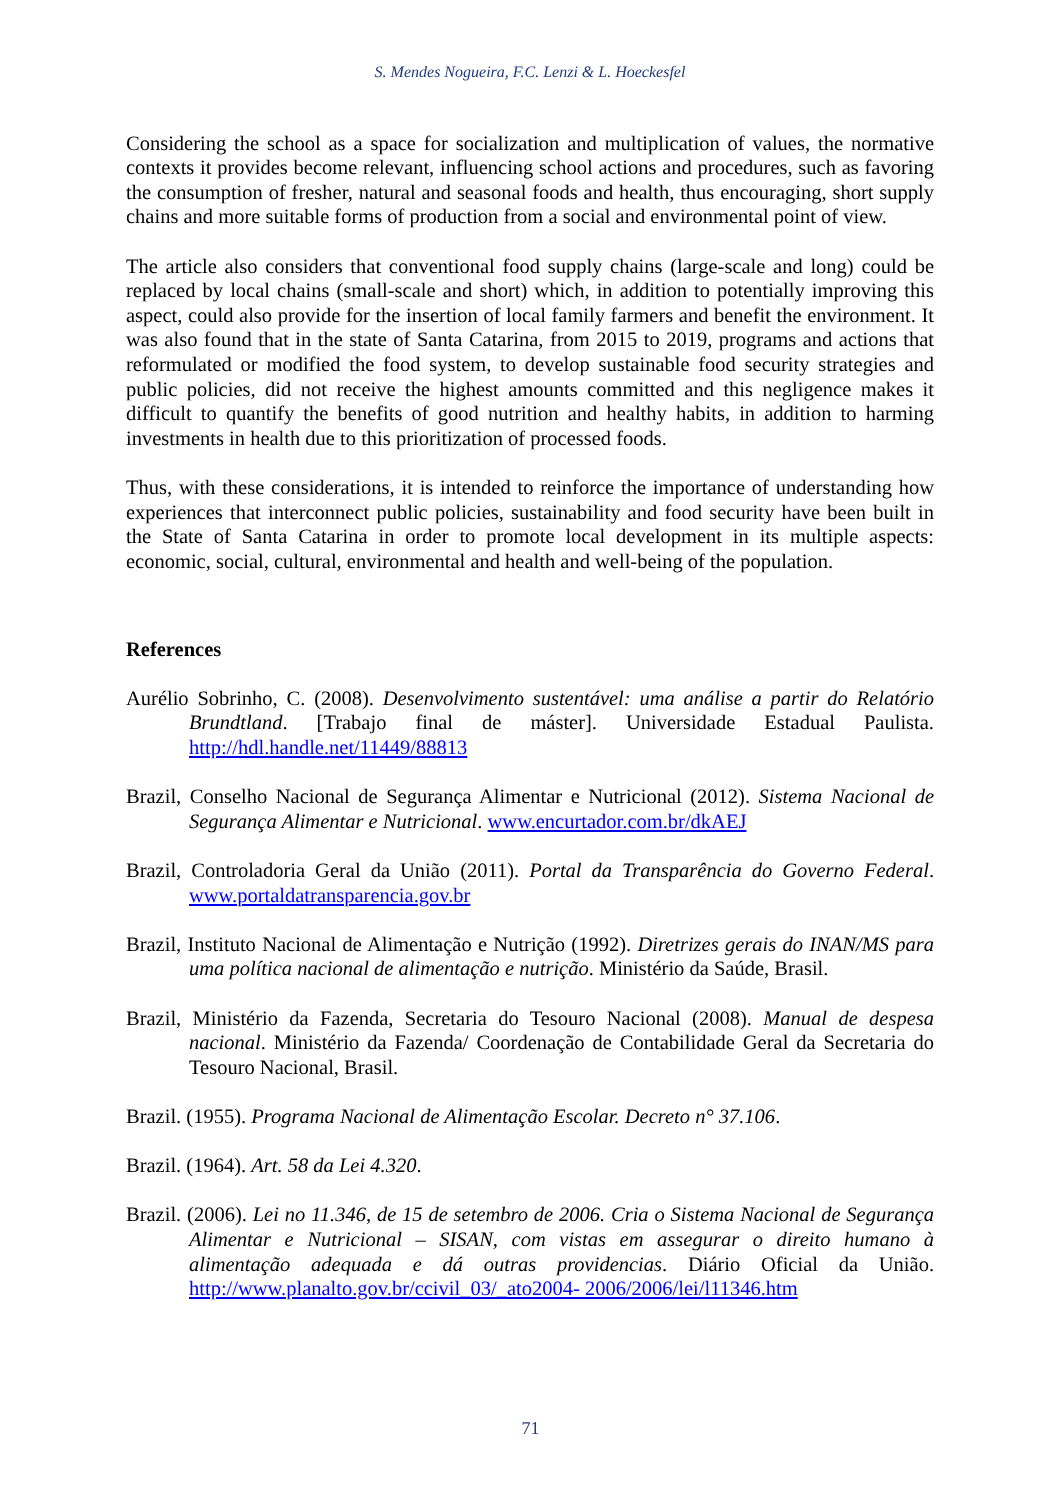S. Mendes Nogueira, F.C. Lenzi & L. Hoeckesfel
Considering the school as a space for socialization and multiplication of values, the normative contexts it provides become relevant, influencing school actions and procedures, such as favoring the consumption of fresher, natural and seasonal foods and health, thus encouraging, short supply chains and more suitable forms of production from a social and environmental point of view.
The article also considers that conventional food supply chains (large-scale and long) could be replaced by local chains (small-scale and short) which, in addition to potentially improving this aspect, could also provide for the insertion of local family farmers and benefit the environment. It was also found that in the state of Santa Catarina, from 2015 to 2019, programs and actions that reformulated or modified the food system, to develop sustainable food security strategies and public policies, did not receive the highest amounts committed and this negligence makes it difficult to quantify the benefits of good nutrition and healthy habits, in addition to harming investments in health due to this prioritization of processed foods.
Thus, with these considerations, it is intended to reinforce the importance of understanding how experiences that interconnect public policies, sustainability and food security have been built in the State of Santa Catarina in order to promote local development in its multiple aspects: economic, social, cultural, environmental and health and well-being of the population.
References
Aurélio Sobrinho, C. (2008). Desenvolvimento sustentável: uma análise a partir do Relatório Brundtland. [Trabajo final de máster]. Universidade Estadual Paulista. http://hdl.handle.net/11449/88813
Brazil, Conselho Nacional de Segurança Alimentar e Nutricional (2012). Sistema Nacional de Segurança Alimentar e Nutricional. www.encurtador.com.br/dkAEJ
Brazil, Controladoria Geral da União (2011). Portal da Transparência do Governo Federal. www.portaldatransparencia.gov.br
Brazil, Instituto Nacional de Alimentação e Nutrição (1992). Diretrizes gerais do INAN/MS para uma política nacional de alimentação e nutrição. Ministério da Saúde, Brasil.
Brazil, Ministério da Fazenda, Secretaria do Tesouro Nacional (2008). Manual de despesa nacional. Ministério da Fazenda/ Coordenação de Contabilidade Geral da Secretaria do Tesouro Nacional, Brasil.
Brazil. (1955). Programa Nacional de Alimentação Escolar. Decreto n° 37.106.
Brazil. (1964). Art. 58 da Lei 4.320.
Brazil. (2006). Lei no 11.346, de 15 de setembro de 2006. Cria o Sistema Nacional de Segurança Alimentar e Nutricional – SISAN, com vistas em assegurar o direito humano à alimentação adequada e dá outras providencias. Diário Oficial da União. http://www.planalto.gov.br/ccivil_03/_ato2004- 2006/2006/lei/l11346.htm
71